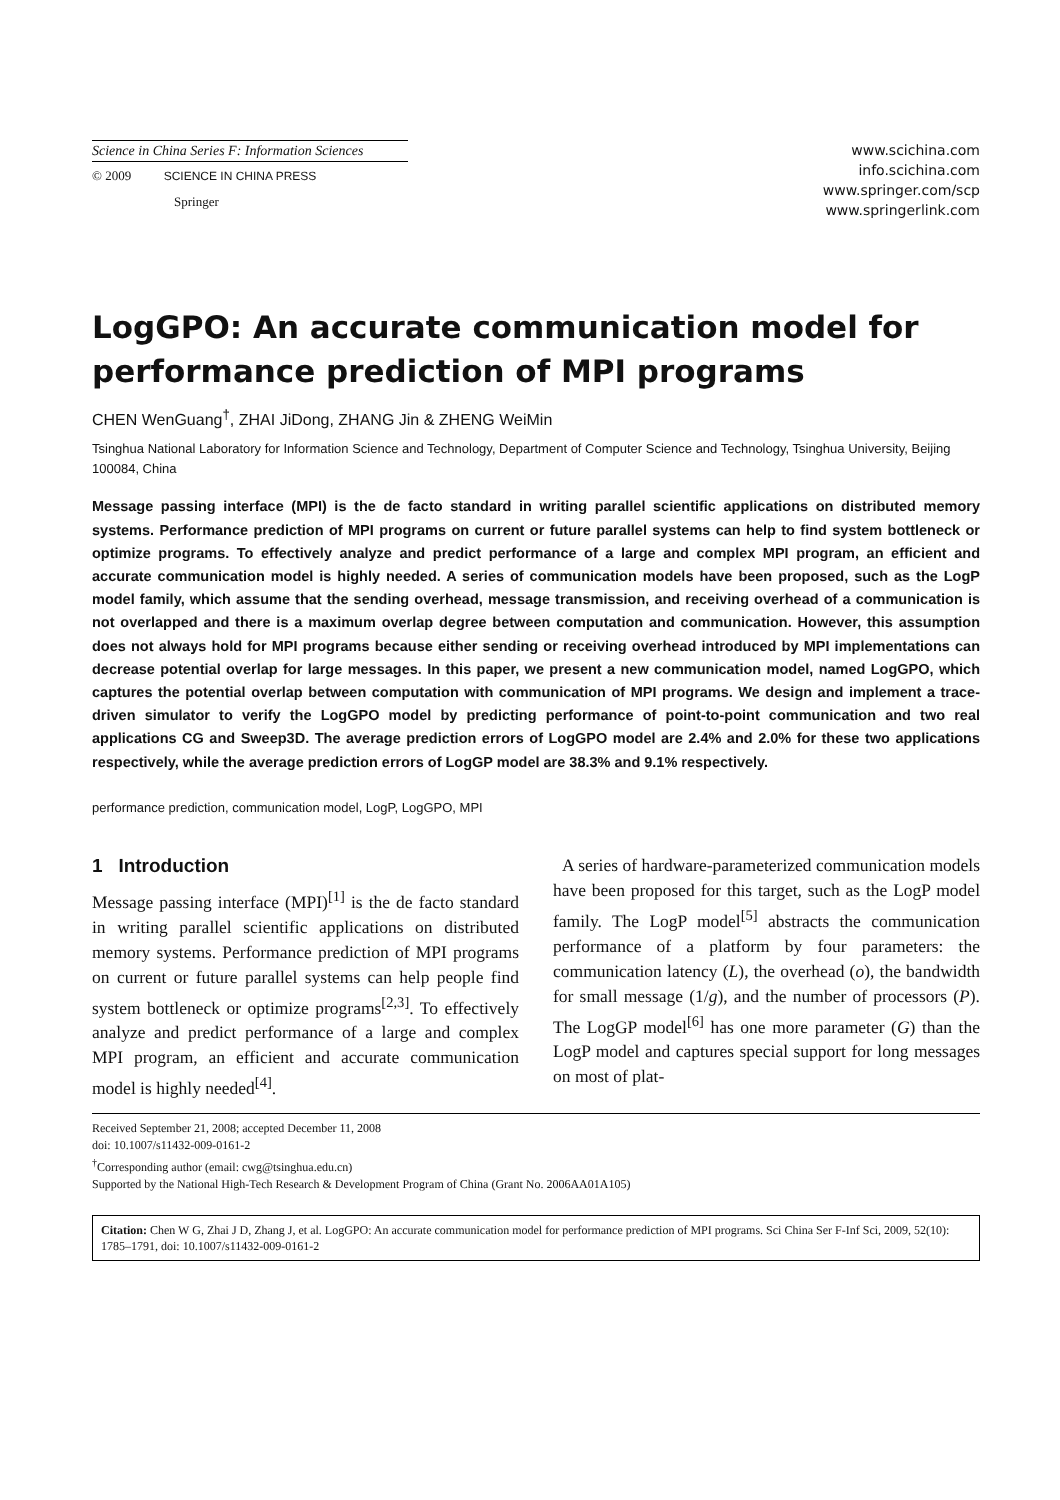Science in China Series F: Information Sciences
© 2009 SCIENCE IN CHINA PRESS
Springer
www.scichina.com
info.scichina.com
www.springer.com/scp
www.springerlink.com
LogGPO: An accurate communication model for performance prediction of MPI programs
CHEN WenGuang<sup>†</sup>, ZHAI JiDong, ZHANG Jin & ZHENG WeiMin
Tsinghua National Laboratory for Information Science and Technology, Department of Computer Science and Technology, Tsinghua University, Beijing 100084, China
Message passing interface (MPI) is the de facto standard in writing parallel scientific applications on distributed memory systems. Performance prediction of MPI programs on current or future parallel systems can help to find system bottleneck or optimize programs. To effectively analyze and predict performance of a large and complex MPI program, an efficient and accurate communication model is highly needed. A series of communication models have been proposed, such as the LogP model family, which assume that the sending overhead, message transmission, and receiving overhead of a communication is not overlapped and there is a maximum overlap degree between computation and communication. However, this assumption does not always hold for MPI programs because either sending or receiving overhead introduced by MPI implementations can decrease potential overlap for large messages. In this paper, we present a new communication model, named LogGPO, which captures the potential overlap between computation with communication of MPI programs. We design and implement a trace-driven simulator to verify the LogGPO model by predicting performance of point-to-point communication and two real applications CG and Sweep3D. The average prediction errors of LogGPO model are 2.4% and 2.0% for these two applications respectively, while the average prediction errors of LogGP model are 38.3% and 9.1% respectively.
performance prediction, communication model, LogP, LogGPO, MPI
1 Introduction
Message passing interface (MPI)<sup>[1]</sup> is the de facto standard in writing parallel scientific applications on distributed memory systems. Performance prediction of MPI programs on current or future parallel systems can help people find system bottleneck or optimize programs<sup>[2,3]</sup>. To effectively analyze and predict performance of a large and complex MPI program, an efficient and accurate communication model is highly needed<sup>[4]</sup>.
A series of hardware-parameterized communication models have been proposed for this target, such as the LogP model family. The LogP model<sup>[5]</sup> abstracts the communication performance of a platform by four parameters: the communication latency (L), the overhead (o), the bandwidth for small message (1/g), and the number of processors (P). The LogGP model<sup>[6]</sup> has one more parameter (G) than the LogP model and captures special support for long messages on most of plat-
Received September 21, 2008; accepted December 11, 2008
doi: 10.1007/s11432-009-0161-2
<sup>†</sup> Corresponding author (email: cwg@tsinghua.edu.cn)
Supported by the National High-Tech Research & Development Program of China (Grant No. 2006AA01A105)
Citation: Chen W G, Zhai J D, Zhang J, et al. LogGPO: An accurate communication model for performance prediction of MPI programs. Sci China Ser F-Inf Sci, 2009, 52(10): 1785–1791, doi: 10.1007/s11432-009-0161-2